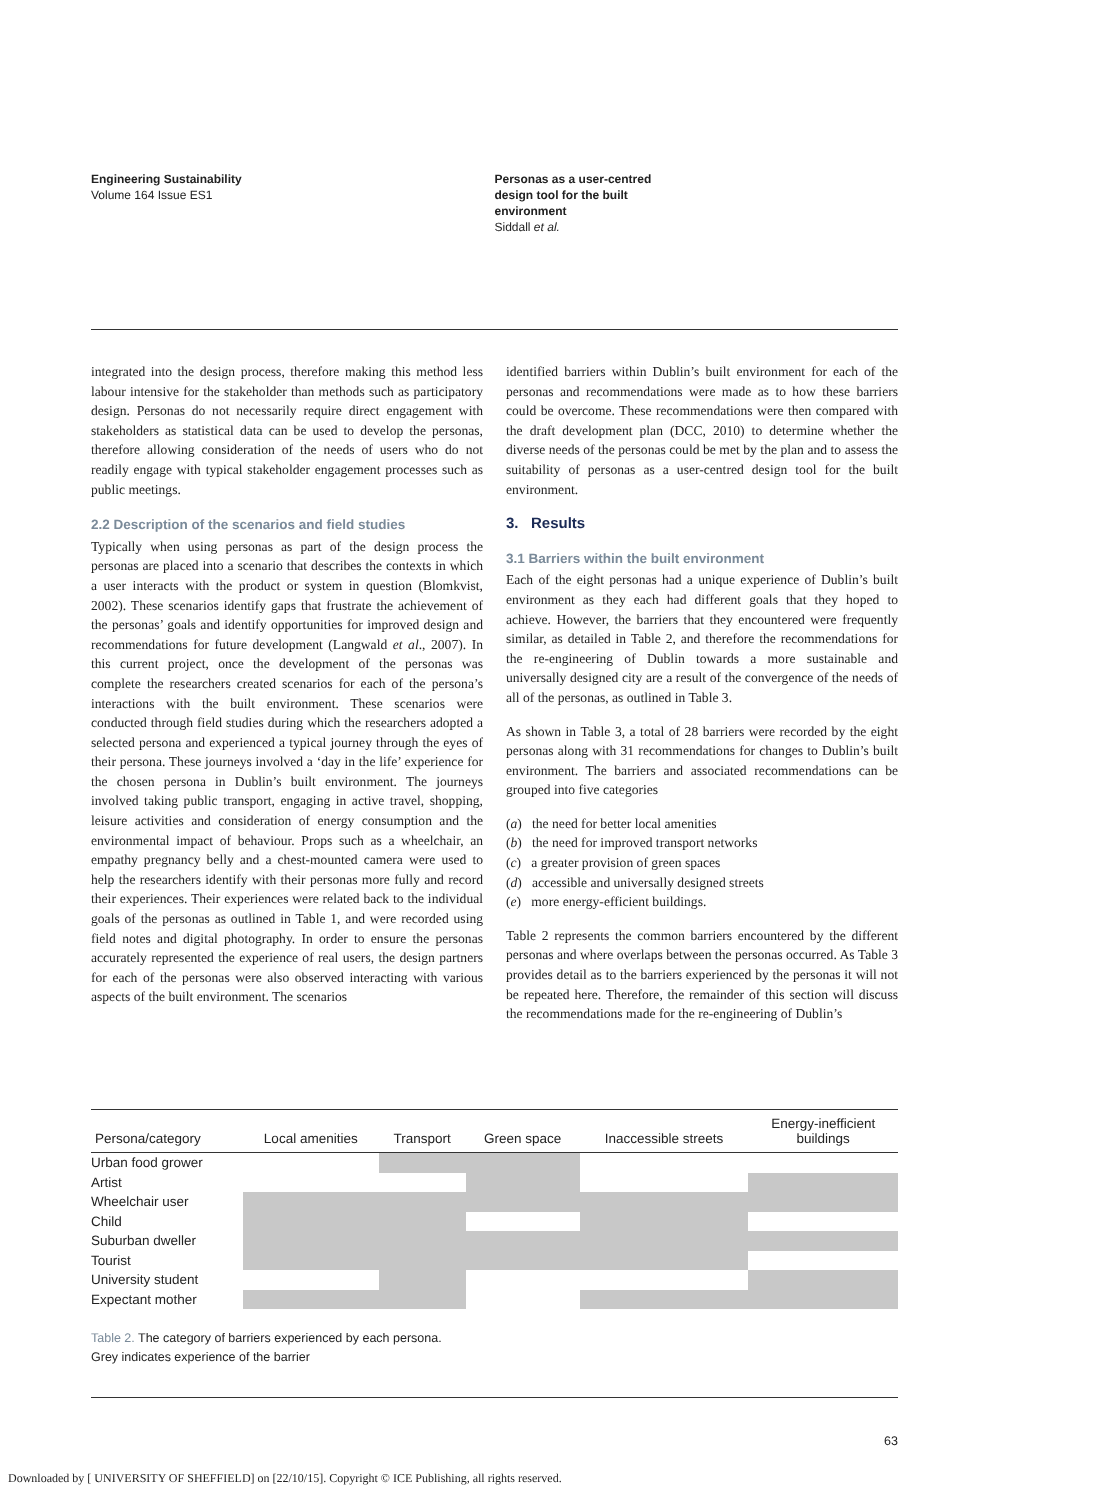Engineering Sustainability
Volume 164 Issue ES1
Personas as a user-centred
design tool for the built
environment
Siddall et al.
integrated into the design process, therefore making this method less labour intensive for the stakeholder than methods such as participatory design. Personas do not necessarily require direct engagement with stakeholders as statistical data can be used to develop the personas, therefore allowing consideration of the needs of users who do not readily engage with typical stakeholder engagement processes such as public meetings.
2.2 Description of the scenarios and field studies
Typically when using personas as part of the design process the personas are placed into a scenario that describes the contexts in which a user interacts with the product or system in question (Blomkvist, 2002). These scenarios identify gaps that frustrate the achievement of the personas’ goals and identify opportunities for improved design and recommendations for future development (Langwald et al., 2007). In this current project, once the development of the personas was complete the researchers created scenarios for each of the persona’s interactions with the built environment. These scenarios were conducted through field studies during which the researchers adopted a selected persona and experienced a typical journey through the eyes of their persona. These journeys involved a ‘day in the life’ experience for the chosen persona in Dublin’s built environment. The journeys involved taking public transport, engaging in active travel, shopping, leisure activities and consideration of energy consumption and the environmental impact of behaviour. Props such as a wheelchair, an empathy pregnancy belly and a chest-mounted camera were used to help the researchers identify with their personas more fully and record their experiences. Their experiences were related back to the individual goals of the personas as outlined in Table 1, and were recorded using field notes and digital photography. In order to ensure the personas accurately represented the experience of real users, the design partners for each of the personas were also observed interacting with various aspects of the built environment. The scenarios
identified barriers within Dublin’s built environment for each of the personas and recommendations were made as to how these barriers could be overcome. These recommendations were then compared with the draft development plan (DCC, 2010) to determine whether the diverse needs of the personas could be met by the plan and to assess the suitability of personas as a user-centred design tool for the built environment.
3. Results
3.1 Barriers within the built environment
Each of the eight personas had a unique experience of Dublin’s built environment as they each had different goals that they hoped to achieve. However, the barriers that they encountered were frequently similar, as detailed in Table 2, and therefore the recommendations for the re-engineering of Dublin towards a more sustainable and universally designed city are a result of the convergence of the needs of all of the personas, as outlined in Table 3.
As shown in Table 3, a total of 28 barriers were recorded by the eight personas along with 31 recommendations for changes to Dublin’s built environment. The barriers and associated recommendations can be grouped into five categories
(a) the need for better local amenities
(b) the need for improved transport networks
(c) a greater provision of green spaces
(d) accessible and universally designed streets
(e) more energy-efficient buildings.
Table 2 represents the common barriers encountered by the different personas and where overlaps between the personas occurred. As Table 3 provides detail as to the barriers experienced by the personas it will not be repeated here. Therefore, the remainder of this section will discuss the recommendations made for the re-engineering of Dublin’s
| Persona/category | Local amenities | Transport | Green space | Inaccessible streets | Energy-inefficient buildings |
| --- | --- | --- | --- | --- | --- |
| Urban food grower | | | | | |
| Artist | | | | | |
| Wheelchair user | | | | | |
| Child | | | | | |
| Suburban dweller | | | | | |
| Tourist | | | | | |
| University student | | | | | |
| Expectant mother | | | | | |
Table 2. The category of barriers experienced by each persona.
Grey indicates experience of the barrier
63
Downloaded by [ UNIVERSITY OF SHEFFIELD] on [22/10/15]. Copyright © ICE Publishing, all rights reserved.